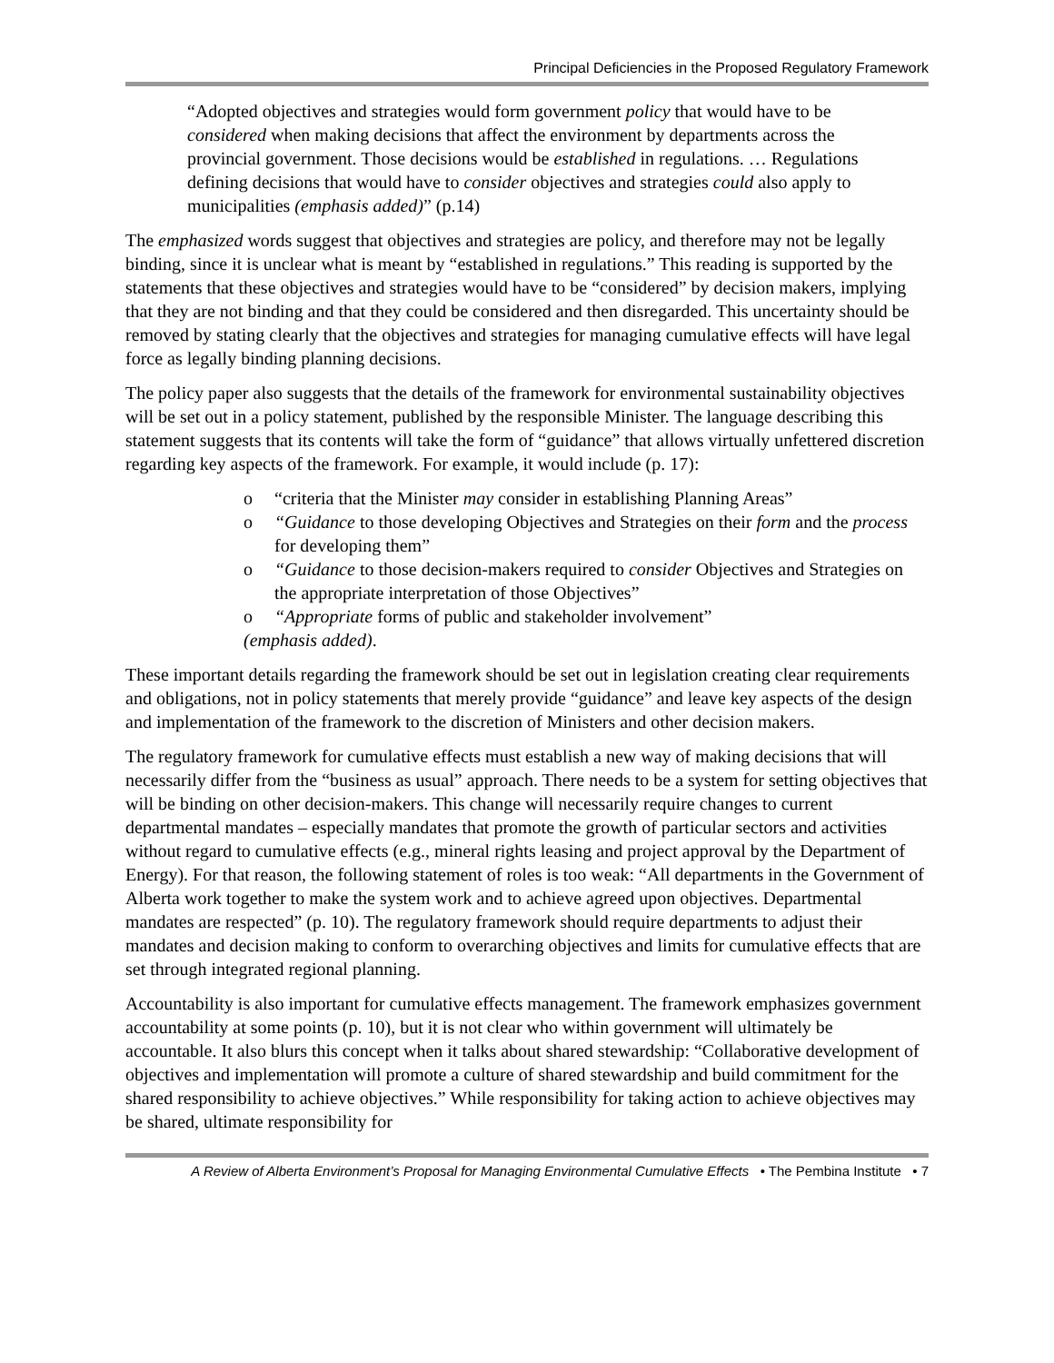Principal Deficiencies in the Proposed Regulatory Framework
“Adopted objectives and strategies would form government policy that would have to be considered when making decisions that affect the environment by departments across the provincial government. Those decisions would be established in regulations. … Regulations defining decisions that would have to consider objectives and strategies could also apply to municipalities (emphasis added)” (p.14)
The emphasized words suggest that objectives and strategies are policy, and therefore may not be legally binding, since it is unclear what is meant by “established in regulations.” This reading is supported by the statements that these objectives and strategies would have to be “considered” by decision makers, implying that they are not binding and that they could be considered and then disregarded. This uncertainty should be removed by stating clearly that the objectives and strategies for managing cumulative effects will have legal force as legally binding planning decisions.
The policy paper also suggests that the details of the framework for environmental sustainability objectives will be set out in a policy statement, published by the responsible Minister. The language describing this statement suggests that its contents will take the form of “guidance” that allows virtually unfettered discretion regarding key aspects of the framework. For example, it would include (p. 17):
o “criteria that the Minister may consider in establishing Planning Areas”
o “Guidance to those developing Objectives and Strategies on their form and the process for developing them”
o “Guidance to those decision-makers required to consider Objectives and Strategies on the appropriate interpretation of those Objectives”
o “Appropriate forms of public and stakeholder involvement”
(emphasis added).
These important details regarding the framework should be set out in legislation creating clear requirements and obligations, not in policy statements that merely provide “guidance” and leave key aspects of the design and implementation of the framework to the discretion of Ministers and other decision makers.
The regulatory framework for cumulative effects must establish a new way of making decisions that will necessarily differ from the “business as usual” approach. There needs to be a system for setting objectives that will be binding on other decision-makers. This change will necessarily require changes to current departmental mandates – especially mandates that promote the growth of particular sectors and activities without regard to cumulative effects (e.g., mineral rights leasing and project approval by the Department of Energy). For that reason, the following statement of roles is too weak: “All departments in the Government of Alberta work together to make the system work and to achieve agreed upon objectives. Departmental mandates are respected” (p. 10). The regulatory framework should require departments to adjust their mandates and decision making to conform to overarching objectives and limits for cumulative effects that are set through integrated regional planning.
Accountability is also important for cumulative effects management. The framework emphasizes government accountability at some points (p. 10), but it is not clear who within government will ultimately be accountable. It also blurs this concept when it talks about shared stewardship: “Collaborative development of objectives and implementation will promote a culture of shared stewardship and build commitment for the shared responsibility to achieve objectives.” While responsibility for taking action to achieve objectives may be shared, ultimate responsibility for
A Review of Alberta Environment’s Proposal for Managing Environmental Cumulative Effects • The Pembina Institute • 7